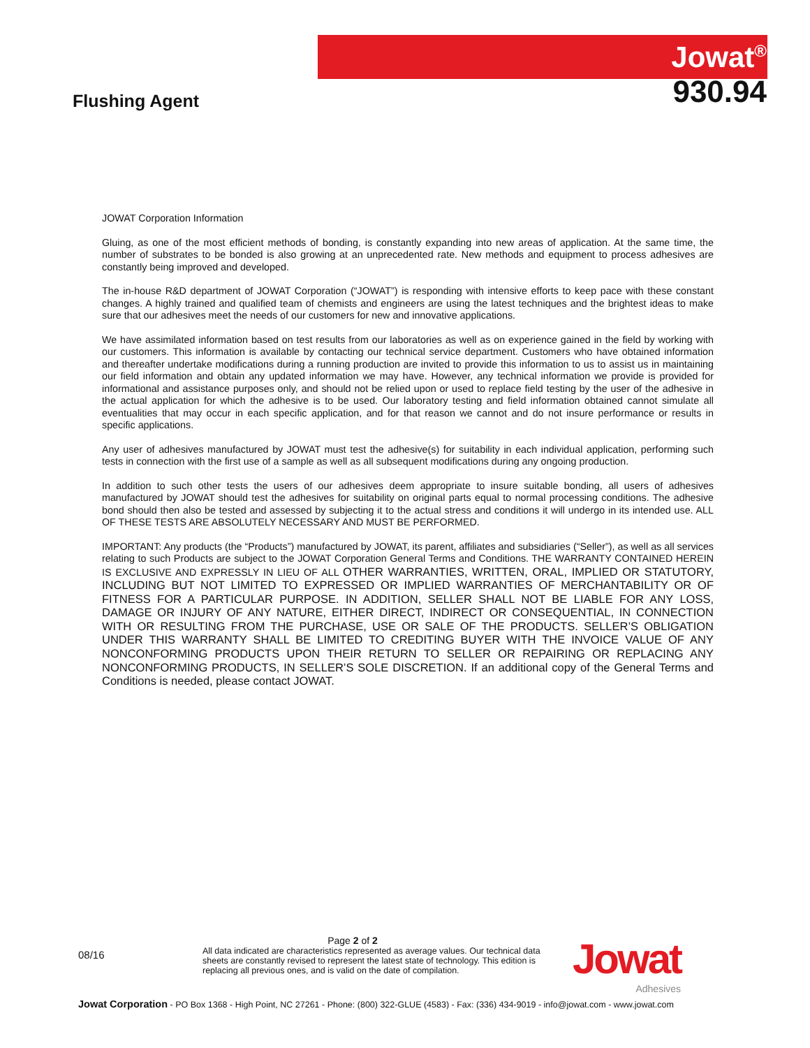Flushing Agent
Jowat<sup>®</sup>
930.94
JOWAT Corporation Information
Gluing, as one of the most efficient methods of bonding, is constantly expanding into new areas of application. At the same time, the number of substrates to be bonded is also growing at an unprecedented rate. New methods and equipment to process adhesives are constantly being improved and developed.
The in-house R&D department of JOWAT Corporation (“JOWAT”) is responding with intensive efforts to keep pace with these constant changes. A highly trained and qualified team of chemists and engineers are using the latest techniques and the brightest ideas to make sure that our adhesives meet the needs of our customers for new and innovative applications.
We have assimilated information based on test results from our laboratories as well as on experience gained in the field by working with our customers. This information is available by contacting our technical service department. Customers who have obtained information and thereafter undertake modifications during a running production are invited to provide this information to us to assist us in maintaining our field information and obtain any updated information we may have. However, any technical information we provide is provided for informational and assistance purposes only, and should not be relied upon or used to replace field testing by the user of the adhesive in the actual application for which the adhesive is to be used. Our laboratory testing and field information obtained cannot simulate all eventualities that may occur in each specific application, and for that reason we cannot and do not insure performance or results in specific applications.
Any user of adhesives manufactured by JOWAT must test the adhesive(s) for suitability in each individual application, performing such tests in connection with the first use of a sample as well as all subsequent modifications during any ongoing production.
In addition to such other tests the users of our adhesives deem appropriate to insure suitable bonding, all users of adhesives manufactured by JOWAT should test the adhesives for suitability on original parts equal to normal processing conditions. The adhesive bond should then also be tested and assessed by subjecting it to the actual stress and conditions it will undergo in its intended use. ALL OF THESE TESTS ARE ABSOLUTELY NECESSARY AND MUST BE PERFORMED.
IMPORTANT: Any products (the “Products”) manufactured by JOWAT, its parent, affiliates and subsidiaries (“Seller”), as well as all services relating to such Products are subject to the JOWAT Corporation General Terms and Conditions. THE WARRANTY CONTAINED HEREIN IS EXCLUSIVE AND EXPRESSLY IN LIEU OF ALL OTHER WARRANTIES, WRITTEN, ORAL, IMPLIED OR STATUTORY, INCLUDING BUT NOT LIMITED TO EXPRESSED OR IMPLIED WARRANTIES OF MERCHANTABILITY OR OF FITNESS FOR A PARTICULAR PURPOSE. IN ADDITION, SELLER SHALL NOT BE LIABLE FOR ANY LOSS, DAMAGE OR INJURY OF ANY NATURE, EITHER DIRECT, INDIRECT OR CONSEQUENTIAL, IN CONNECTION WITH OR RESULTING FROM THE PURCHASE, USE OR SALE OF THE PRODUCTS. SELLER’S OBLIGATION UNDER THIS WARRANTY SHALL BE LIMITED TO CREDITING BUYER WITH THE INVOICE VALUE OF ANY NONCONFORMING PRODUCTS UPON THEIR RETURN TO SELLER OR REPAIRING OR REPLACING ANY NONCONFORMING PRODUCTS, IN SELLER’S SOLE DISCRETION. If an additional copy of the General Terms and Conditions is needed, please contact JOWAT.
08/16
Page 2 of 2
All data indicated are characteristics represented as average values. Our technical data sheets are constantly revised to represent the latest state of technology. This edition is replacing all previous ones, and is valid on the date of compilation.
Jowat
Adhesives
Jowat Corporation - PO Box 1368 - High Point, NC 27261 - Phone: (800) 322-GLUE (4583) - Fax: (336) 434-9019 - info@jowat.com - www.jowat.com